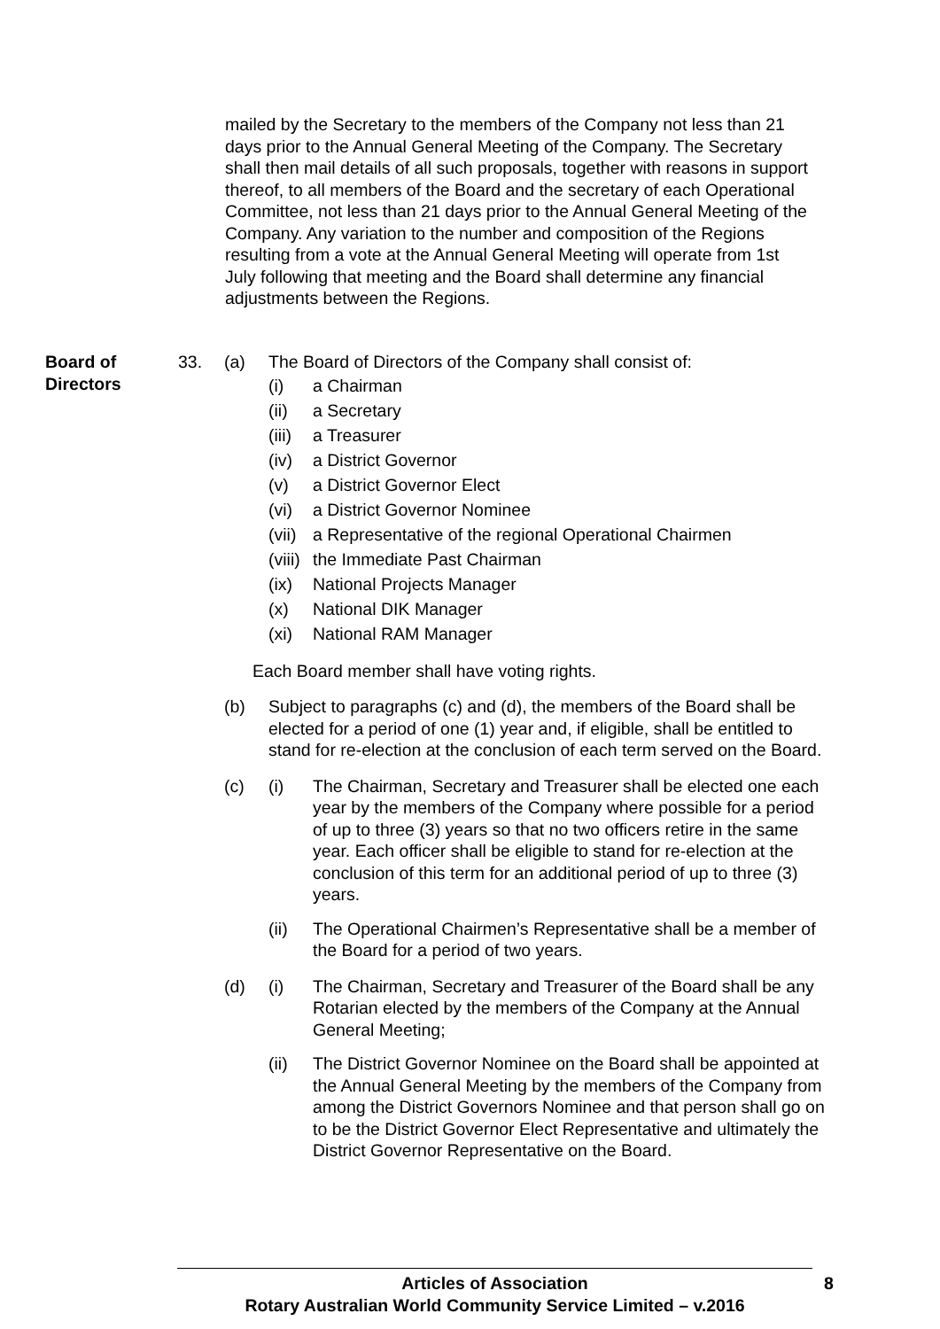mailed by the Secretary to the members of the Company not less than 21 days prior to the Annual General Meeting of the Company. The Secretary shall then mail details of all such proposals, together with reasons in support thereof, to all members of the Board and the secretary of each Operational Committee, not less than 21 days prior to the Annual General Meeting of the Company. Any variation to the number and composition of the Regions resulting from a vote at the Annual General Meeting will operate from 1st July following that meeting and the Board shall determine any financial adjustments between the Regions.
Board of Directors
33. (a) The Board of Directors of the Company shall consist of:
(i) a Chairman
(ii) a Secretary
(iii)
a Treasurer
(iv) a District Governor
(v) a District Governor Elect
(vi) a District Governor Nominee
(vii)
a Representative of the regional Operational Chairmen
(viii)
the Immediate Past Chairman
(ix) National Projects Manager
(x) National DIK Manager
(xi) National RAM Manager
Each Board member shall have voting rights.
(b) Subject to paragraphs (c) and (d), the members of the Board shall be elected for a period of one (1) year and, if eligible, shall be entitled to stand for re-election at the conclusion of each term served on the Board.
(c) (i) The Chairman, Secretary and Treasurer shall be elected one each year by the members of the Company where possible for a period of up to three (3) years so that no two officers retire in the same year. Each officer shall be eligible to stand for re-election at the conclusion of this term for an additional period of up to three (3) years.
(ii) The Operational Chairmen’s Representative shall be a member of the Board for a period of two years.
(d) (i) The Chairman, Secretary and Treasurer of the Board shall be any Rotarian elected by the members of the Company at the Annual General Meeting;
(ii) The District Governor Nominee on the Board shall be appointed at the Annual General Meeting by the members of the Company from among the District Governors Nominee and that person shall go on to be the District Governor Elect Representative and ultimately the District Governor Representative on the Board.
Articles of Association
Rotary Australian World Community Service Limited – v.2016
8